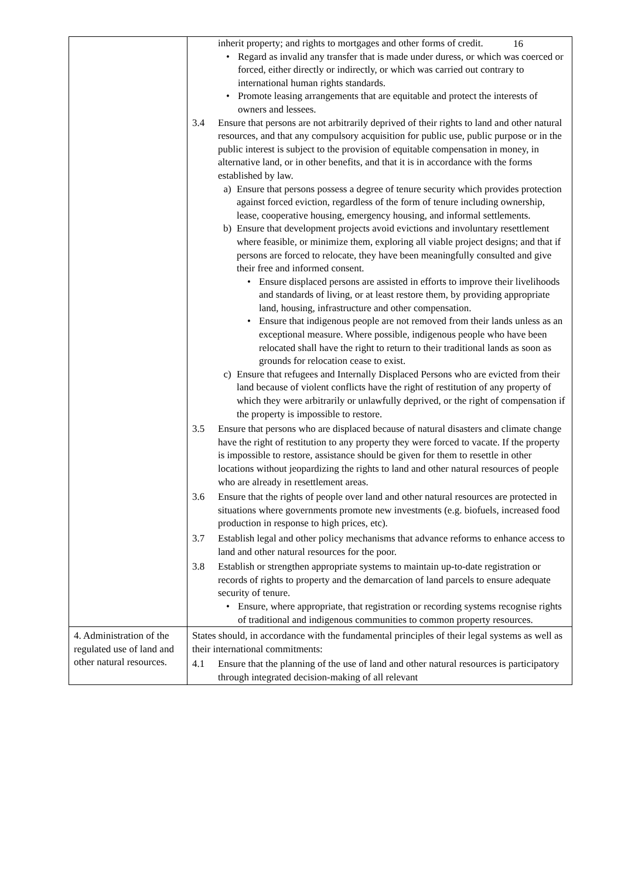16
| | inherit property; and rights to mortgages and other forms of credit. • Regard as invalid any transfer that is made under duress, or which was coerced or forced, either directly or indirectly, or which was carried out contrary to international human rights standards. • Promote leasing arrangements that are equitable and protect the interests of owners and lessees. 3.4 Ensure that persons are not arbitrarily deprived of their rights to land and other natural resources, and that any compulsory acquisition for public use, public purpose or in the public interest is subject to the provision of equitable compensation in money, in alternative land, or in other benefits, and that it is in accordance with the forms established by law. a) Ensure that persons possess a degree of tenure security which provides protection against forced eviction, regardless of the form of tenure including ownership, lease, cooperative housing, emergency housing, and informal settlements. b) Ensure that development projects avoid evictions and involuntary resettlement where feasible, or minimize them, exploring all viable project designs; and that if persons are forced to relocate, they have been meaningfully consulted and give their free and informed consent. • Ensure displaced persons are assisted in efforts to improve their livelihoods and standards of living, or at least restore them, by providing appropriate land, housing, infrastructure and other compensation. • Ensure that indigenous people are not removed from their lands unless as an exceptional measure. Where possible, indigenous people who have been relocated shall have the right to return to their traditional lands as soon as grounds for relocation cease to exist. c) Ensure that refugees and Internally Displaced Persons who are evicted from their land because of violent conflicts have the right of restitution of any property of which they were arbitrarily or unlawfully deprived, or the right of compensation if the property is impossible to restore. 3.5 Ensure that persons who are displaced because of natural disasters and climate change have the right of restitution to any property they were forced to vacate. If the property is impossible to restore, assistance should be given for them to resettle in other locations without jeopardizing the rights to land and other natural resources of people who are already in resettlement areas. 3.6 Ensure that the rights of people over land and other natural resources are protected in situations where governments promote new investments (e.g. biofuels, increased food production in response to high prices, etc). 3.7 Establish legal and other policy mechanisms that advance reforms to enhance access to land and other natural resources for the poor. 3.8 Establish or strengthen appropriate systems to maintain up-to-date registration or records of rights to property and the demarcation of land parcels to ensure adequate security of tenure. • Ensure, where appropriate, that registration or recording systems recognise rights of traditional and indigenous communities to common property resources. |
| 4. Administration of the regulated use of land and other natural resources. | States should, in accordance with the fundamental principles of their legal systems as well as their international commitments: 4.1 Ensure that the planning of the use of land and other natural resources is participatory through integrated decision-making of all relevant |